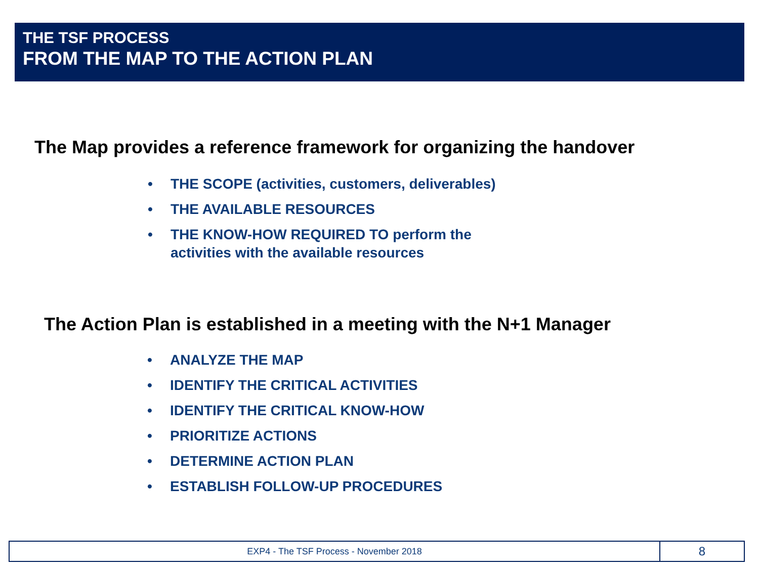THE TSF PROCESS
FROM THE MAP TO THE ACTION PLAN
The Map provides a reference framework for organizing the handover
• THE SCOPE (activities, customers, deliverables)
• THE AVAILABLE RESOURCES
• THE KNOW-HOW REQUIRED TO perform the activities with the available resources
The Action Plan is established in a meeting with the N+1 Manager
• ANALYZE THE MAP
• IDENTIFY THE CRITICAL ACTIVITIES
• IDENTIFY THE CRITICAL KNOW-HOW
• PRIORITIZE ACTIONS
• DETERMINE ACTION PLAN
• ESTABLISH FOLLOW-UP PROCEDURES
EXP4 - The TSF Process - November 2018
8